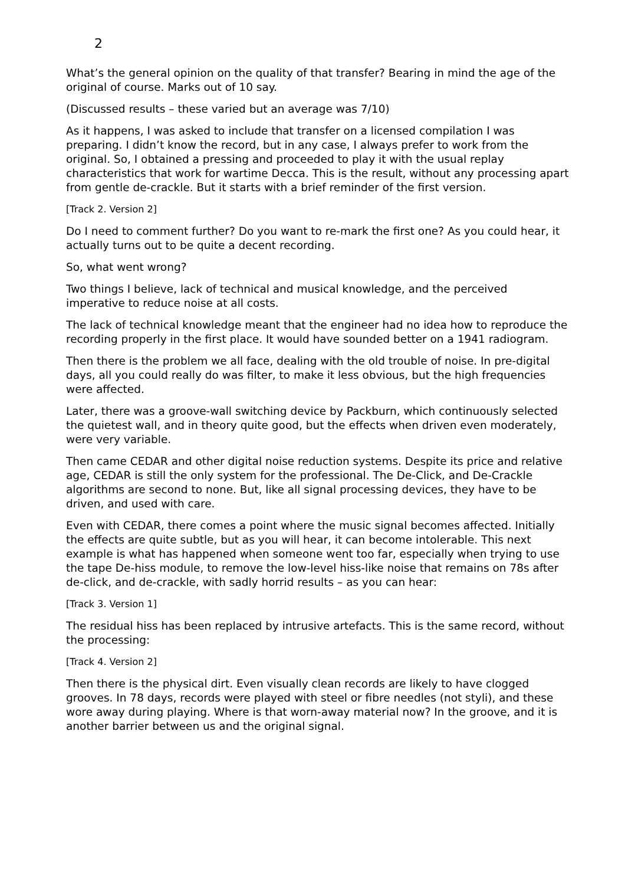2
What’s the general opinion on the quality of that transfer? Bearing in mind the age of the original of course. Marks out of 10 say.
(Discussed results – these varied but an average was 7/10)
As it happens, I was asked to include that transfer on a licensed compilation I was preparing. I didn’t know the record, but in any case, I always prefer to work from the original. So, I obtained a pressing and proceeded to play it with the usual replay characteristics that work for wartime Decca. This is the result, without any processing apart from gentle de-crackle. But it starts with a brief reminder of the first version.
[Track 2. Version 2]
Do I need to comment further? Do you want to re-mark the first one? As you could hear, it actually turns out to be quite a decent recording.
So, what went wrong?
Two things I believe, lack of technical and musical knowledge, and the perceived imperative to reduce noise at all costs.
The lack of technical knowledge meant that the engineer had no idea how to reproduce the recording properly in the first place. It would have sounded better on a 1941 radiogram.
Then there is the problem we all face, dealing with the old trouble of noise. In pre-digital days, all you could really do was filter, to make it less obvious, but the high frequencies were affected.
Later, there was a groove-wall switching device by Packburn, which continuously selected the quietest wall, and in theory quite good, but the effects when driven even moderately, were very variable.
Then came CEDAR and other digital noise reduction systems. Despite its price and relative age, CEDAR is still the only system for the professional. The De-Click, and De-Crackle algorithms are second to none. But, like all signal processing devices, they have to be driven, and used with care.
Even with CEDAR, there comes a point where the music signal becomes affected. Initially the effects are quite subtle, but as you will hear, it can become intolerable. This next example is what has happened when someone went too far, especially when trying to use the tape De-hiss module, to remove the low-level hiss-like noise that remains on 78s after de-click, and de-crackle, with sadly horrid results – as you can hear:
[Track 3. Version 1]
The residual hiss has been replaced by intrusive artefacts. This is the same record, without the processing:
[Track 4. Version 2]
Then there is the physical dirt. Even visually clean records are likely to have clogged grooves. In 78 days, records were played with steel or fibre needles (not styli), and these wore away during playing. Where is that worn-away material now? In the groove, and it is another barrier between us and the original signal.